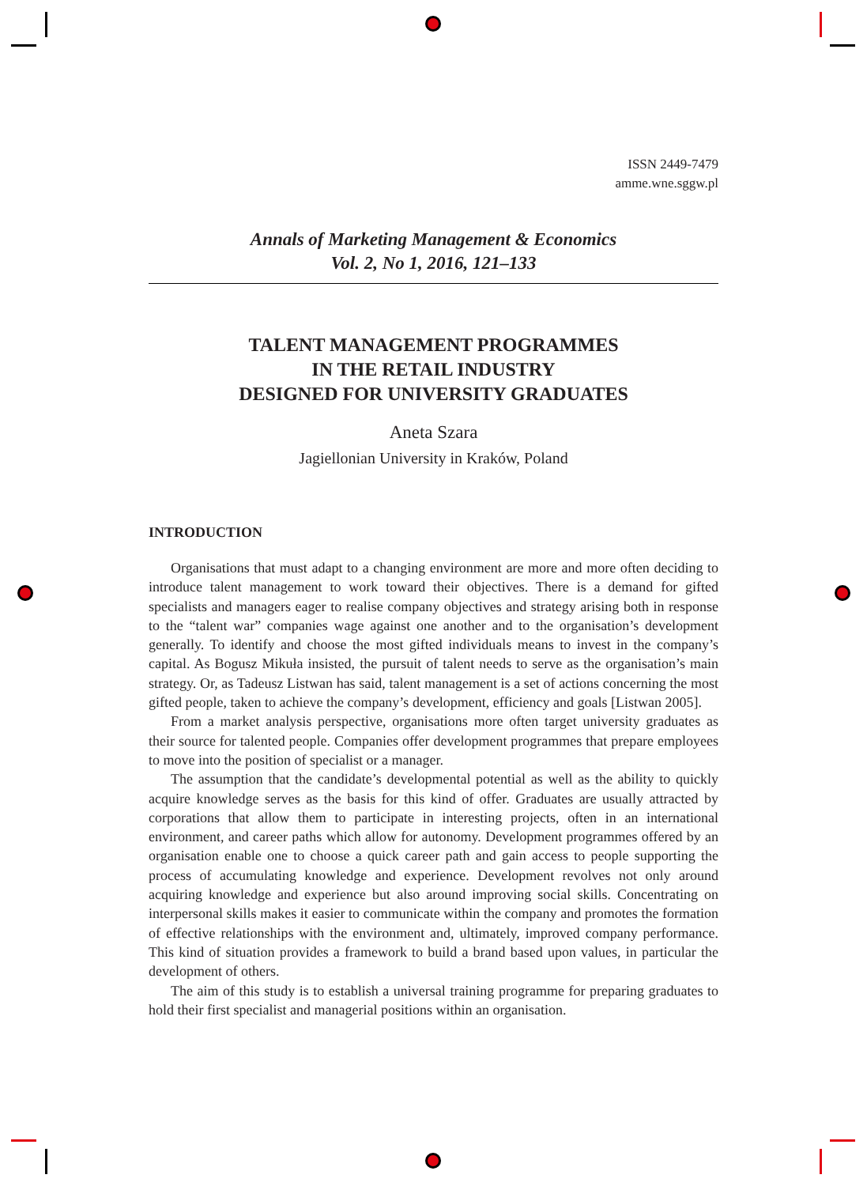ISSN 2449-7479
amme.wne.sggw.pl
Annals of Marketing Management & Economics
Vol. 2, No 1, 2016, 121–133
TALENT MANAGEMENT PROGRAMMES
IN THE RETAIL INDUSTRY
DESIGNED FOR UNIVERSITY GRADUATES
Aneta Szara
Jagiellonian University in Kraków, Poland
INTRODUCTION
Organisations that must adapt to a changing environment are more and more often deciding to introduce talent management to work toward their objectives. There is a demand for gifted specialists and managers eager to realise company objectives and strategy arising both in response to the “talent war” companies wage against one another and to the organisation’s development generally. To identify and choose the most gifted individuals means to invest in the company’s capital. As Bogusz Mikuła insisted, the pursuit of talent needs to serve as the organisation’s main strategy. Or, as Tadeusz Listwan has said, talent management is a set of actions concerning the most gifted people, taken to achieve the company’s development, efficiency and goals [Listwan 2005].
From a market analysis perspective, organisations more often target university graduates as their source for talented people. Companies offer development programmes that prepare employees to move into the position of specialist or a manager.
The assumption that the candidate’s developmental potential as well as the ability to quickly acquire knowledge serves as the basis for this kind of offer. Graduates are usually attracted by corporations that allow them to participate in interesting projects, often in an international environment, and career paths which allow for autonomy. Development programmes offered by an organisation enable one to choose a quick career path and gain access to people supporting the process of accumulating knowledge and experience. Development revolves not only around acquiring knowledge and experience but also around improving social skills. Concentrating on interpersonal skills makes it easier to communicate within the company and promotes the formation of effective relationships with the environment and, ultimately, improved company performance. This kind of situation provides a framework to build a brand based upon values, in particular the development of others.
The aim of this study is to establish a universal training programme for preparing graduates to hold their first specialist and managerial positions within an organisation.